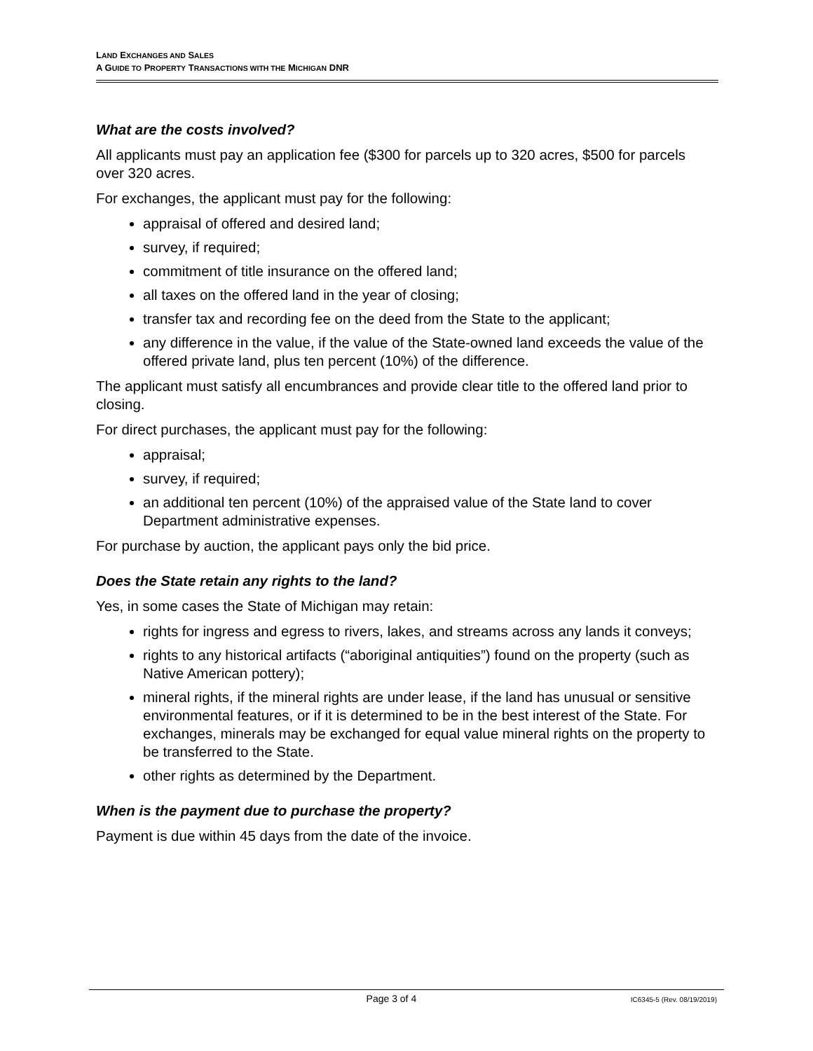LAND EXCHANGES AND SALES
A GUIDE TO PROPERTY TRANSACTIONS WITH THE MICHIGAN DNR
What are the costs involved?
All applicants must pay an application fee ($300 for parcels up to 320 acres, $500 for parcels over 320 acres.
For exchanges, the applicant must pay for the following:
appraisal of offered and desired land;
survey, if required;
commitment of title insurance on the offered land;
all taxes on the offered land in the year of closing;
transfer tax and recording fee on the deed from the State to the applicant;
any difference in the value, if the value of the State-owned land exceeds the value of the offered private land, plus ten percent (10%) of the difference.
The applicant must satisfy all encumbrances and provide clear title to the offered land prior to closing.
For direct purchases, the applicant must pay for the following:
appraisal;
survey, if required;
an additional ten percent (10%) of the appraised value of the State land to cover Department administrative expenses.
For purchase by auction, the applicant pays only the bid price.
Does the State retain any rights to the land?
Yes, in some cases the State of Michigan may retain:
rights for ingress and egress to rivers, lakes, and streams across any lands it conveys;
rights to any historical artifacts (“aboriginal antiquities”) found on the property (such as Native American pottery);
mineral rights, if the mineral rights are under lease, if the land has unusual or sensitive environmental features, or if it is determined to be in the best interest of the State. For exchanges, minerals may be exchanged for equal value mineral rights on the property to be transferred to the State.
other rights as determined by the Department.
When is the payment due to purchase the property?
Payment is due within 45 days from the date of the invoice.
Page 3 of 4 IC6345-5 (Rev. 08/19/2019)